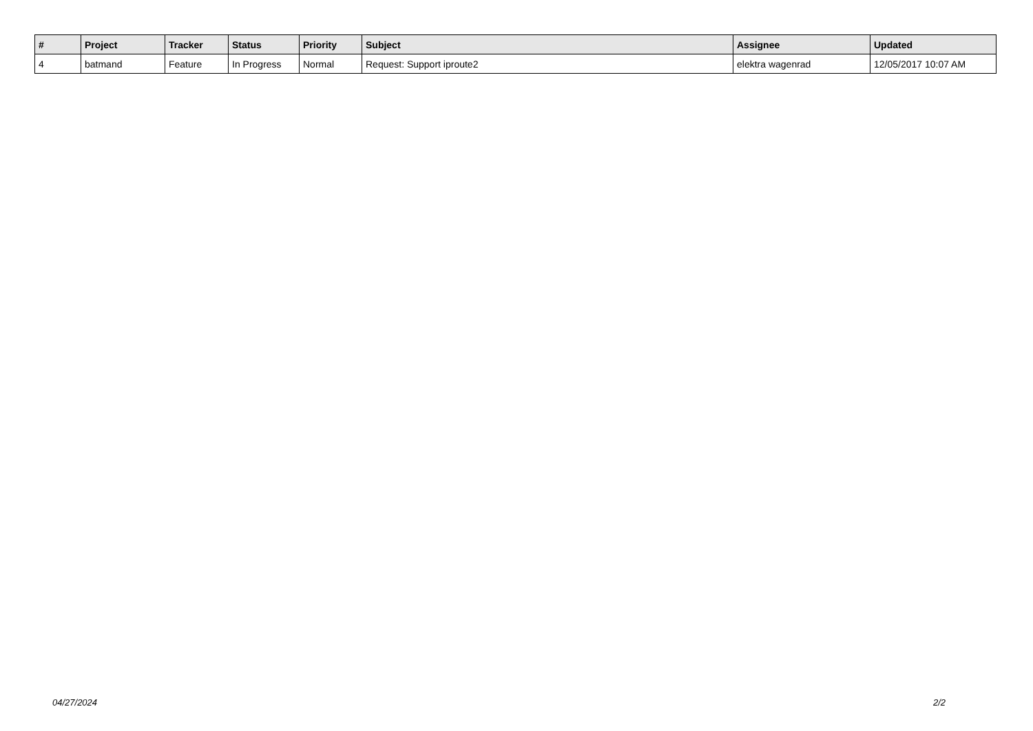| # | Project | Tracker | Status | Priority | Subject | Assignee | Updated |
| --- | --- | --- | --- | --- | --- | --- | --- |
| 4 | batmand | Feature | In Progress | Normal | Request: Support iproute2 | elektra wagenrad | 12/05/2017 10:07 AM |
04/27/2024 2/2